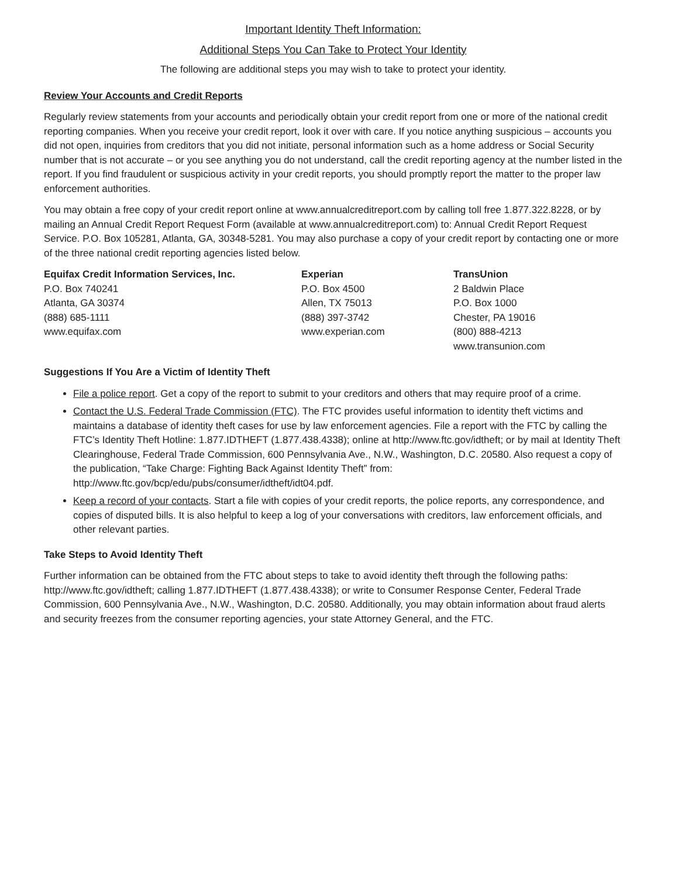Important Identity Theft Information:
Additional Steps You Can Take to Protect Your Identity
The following are additional steps you may wish to take to protect your identity.
Review Your Accounts and Credit Reports
Regularly review statements from your accounts and periodically obtain your credit report from one or more of the national credit reporting companies. When you receive your credit report, look it over with care. If you notice anything suspicious – accounts you did not open, inquiries from creditors that you did not initiate, personal information such as a home address or Social Security number that is not accurate – or you see anything you do not understand, call the credit reporting agency at the number listed in the report. If you find fraudulent or suspicious activity in your credit reports, you should promptly report the matter to the proper law enforcement authorities.
You may obtain a free copy of your credit report online at www.annualcreditreport.com by calling toll free 1.877.322.8228, or by mailing an Annual Credit Report Request Form (available at www.annualcreditreport.com) to: Annual Credit Report Request Service. P.O. Box 105281, Atlanta, GA, 30348-5281. You may also purchase a copy of your credit report by contacting one or more of the three national credit reporting agencies listed below.
Equifax Credit Information Services, Inc.
P.O. Box 740241
Atlanta, GA 30374
(888) 685-1111
www.equifax.com
Experian
P.O. Box 4500
Allen, TX 75013
(888) 397-3742
www.experian.com
TransUnion
2 Baldwin Place
P.O. Box 1000
Chester, PA 19016
(800) 888-4213
www.transunion.com
Suggestions If You Are a Victim of Identity Theft
File a police report. Get a copy of the report to submit to your creditors and others that may require proof of a crime.
Contact the U.S. Federal Trade Commission (FTC). The FTC provides useful information to identity theft victims and maintains a database of identity theft cases for use by law enforcement agencies. File a report with the FTC by calling the FTC’s Identity Theft Hotline: 1.877.IDTHEFT (1.877.438.4338); online at http://www.ftc.gov/idtheft; or by mail at Identity Theft Clearinghouse, Federal Trade Commission, 600 Pennsylvania Ave., N.W., Washington, D.C. 20580. Also request a copy of the publication, “Take Charge: Fighting Back Against Identity Theft” from: http://www.ftc.gov/bcp/edu/pubs/consumer/idtheft/idt04.pdf.
Keep a record of your contacts. Start a file with copies of your credit reports, the police reports, any correspondence, and copies of disputed bills. It is also helpful to keep a log of your conversations with creditors, law enforcement officials, and other relevant parties.
Take Steps to Avoid Identity Theft
Further information can be obtained from the FTC about steps to take to avoid identity theft through the following paths: http://www.ftc.gov/idtheft; calling 1.877.IDTHEFT (1.877.438.4338); or write to Consumer Response Center, Federal Trade Commission, 600 Pennsylvania Ave., N.W., Washington, D.C. 20580. Additionally, you may obtain information about fraud alerts and security freezes from the consumer reporting agencies, your state Attorney General, and the FTC.